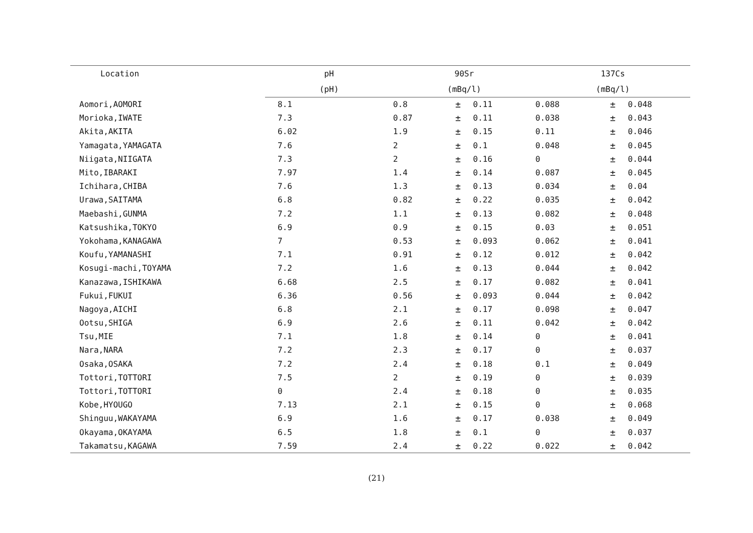| Location | pH | 90Sr | | | 137Cs | | |
| --- | --- | --- | --- | --- | --- | --- | --- |
| | (pH) | (mBq/l) | | | (mBq/l) | | |
| Aomori,AOMORI | 8.1 | 0.8 | ± | 0.11 | 0.088 | ± | 0.048 |
| Morioka,IWATE | 7.3 | 0.87 | ± | 0.11 | 0.038 | ± | 0.043 |
| Akita,AKITA | 6.02 | 1.9 | ± | 0.15 | 0.11 | ± | 0.046 |
| Yamagata,YAMAGATA | 7.6 | 2 | ± | 0.1 | 0.048 | ± | 0.045 |
| Niigata,NIIGATA | 7.3 | 2 | ± | 0.16 | 0 | ± | 0.044 |
| Mito,IBARAKI | 7.97 | 1.4 | ± | 0.14 | 0.087 | ± | 0.045 |
| Ichihara,CHIBA | 7.6 | 1.3 | ± | 0.13 | 0.034 | ± | 0.04 |
| Urawa,SAITAMA | 6.8 | 0.82 | ± | 0.22 | 0.035 | ± | 0.042 |
| Maebashi,GUNMA | 7.2 | 1.1 | ± | 0.13 | 0.082 | ± | 0.048 |
| Katsushika,TOKYO | 6.9 | 0.9 | ± | 0.15 | 0.03 | ± | 0.051 |
| Yokohama,KANAGAWA | 7 | 0.53 | ± | 0.093 | 0.062 | ± | 0.041 |
| Koufu,YAMANASHI | 7.1 | 0.91 | ± | 0.12 | 0.012 | ± | 0.042 |
| Kosugi-machi,TOYAMA | 7.2 | 1.6 | ± | 0.13 | 0.044 | ± | 0.042 |
| Kanazawa,ISHIKAWA | 6.68 | 2.5 | ± | 0.17 | 0.082 | ± | 0.041 |
| Fukui,FUKUI | 6.36 | 0.56 | ± | 0.093 | 0.044 | ± | 0.042 |
| Nagoya,AICHI | 6.8 | 2.1 | ± | 0.17 | 0.098 | ± | 0.047 |
| Ootsu,SHIGA | 6.9 | 2.6 | ± | 0.11 | 0.042 | ± | 0.042 |
| Tsu,MIE | 7.1 | 1.8 | ± | 0.14 | 0 | ± | 0.041 |
| Nara,NARA | 7.2 | 2.3 | ± | 0.17 | 0 | ± | 0.037 |
| Osaka,OSAKA | 7.2 | 2.4 | ± | 0.18 | 0.1 | ± | 0.049 |
| Tottori,TOTTORI | 7.5 | 2 | ± | 0.19 | 0 | ± | 0.039 |
| Tottori,TOTTORI | 0 | 2.4 | ± | 0.18 | 0 | ± | 0.035 |
| Kobe,HYOUGO | 7.13 | 2.1 | ± | 0.15 | 0 | ± | 0.068 |
| Shinguu,WAKAYAMA | 6.9 | 1.6 | ± | 0.17 | 0.038 | ± | 0.049 |
| Okayama,OKAYAMA | 6.5 | 1.8 | ± | 0.1 | 0 | ± | 0.037 |
| Takamatsu,KAGAWA | 7.59 | 2.4 | ± | 0.22 | 0.022 | ± | 0.042 |
(21)